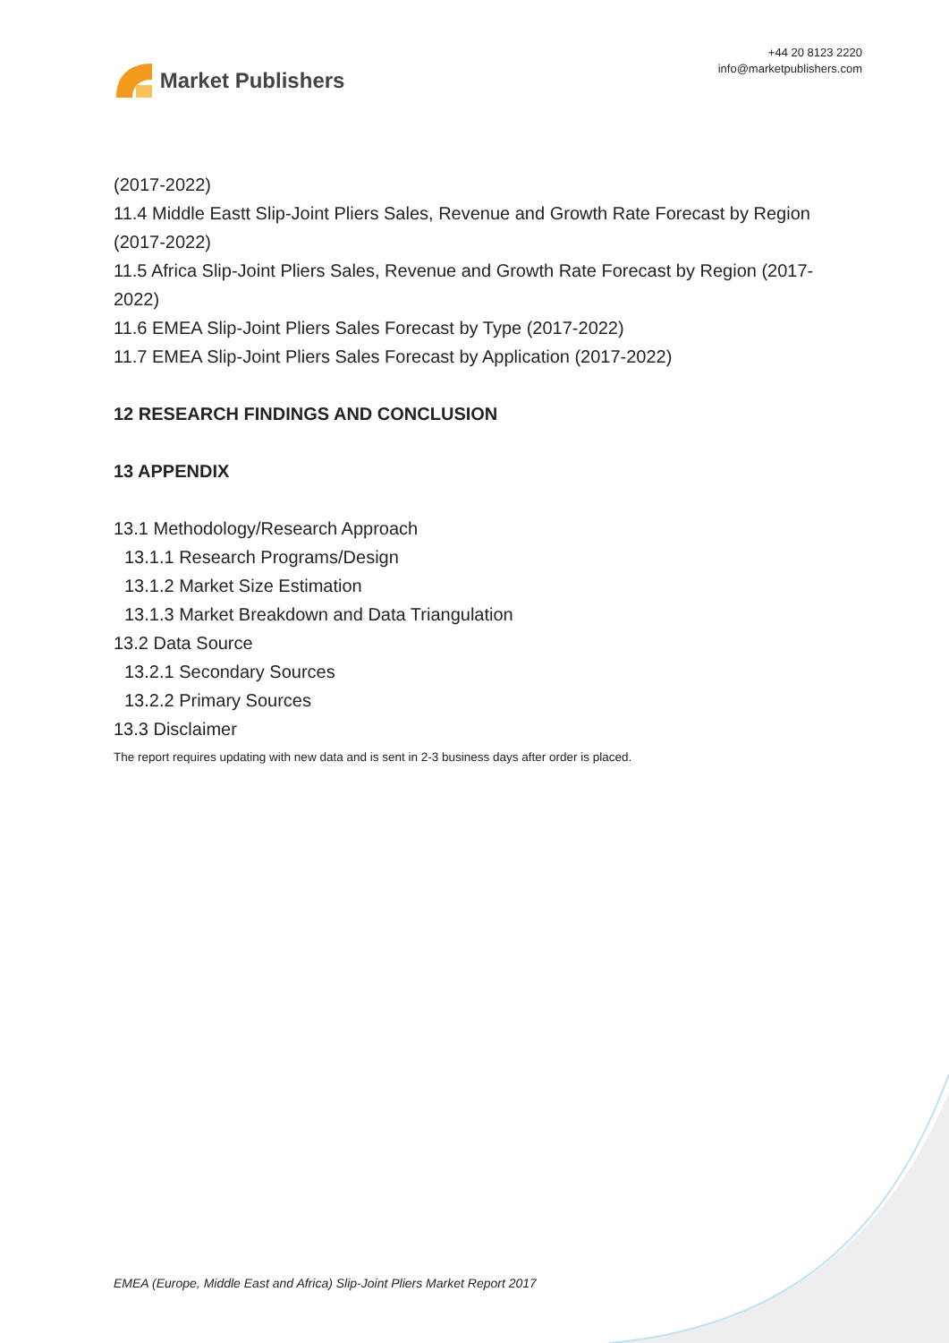Market Publishers
+44 20 8123 2220
info@marketpublishers.com
(2017-2022)
11.4 Middle Eastt Slip-Joint Pliers Sales, Revenue and Growth Rate Forecast by Region (2017-2022)
11.5 Africa Slip-Joint Pliers Sales, Revenue and Growth Rate Forecast by Region (2017-2022)
11.6 EMEA Slip-Joint Pliers Sales Forecast by Type (2017-2022)
11.7 EMEA Slip-Joint Pliers Sales Forecast by Application (2017-2022)
12 RESEARCH FINDINGS AND CONCLUSION
13 APPENDIX
13.1 Methodology/Research Approach
13.1.1 Research Programs/Design
13.1.2 Market Size Estimation
13.1.3 Market Breakdown and Data Triangulation
13.2 Data Source
13.2.1 Secondary Sources
13.2.2 Primary Sources
13.3 Disclaimer
The report requires updating with new data and is sent in 2-3 business days after order is placed.
EMEA (Europe, Middle East and Africa) Slip-Joint Pliers Market Report 2017